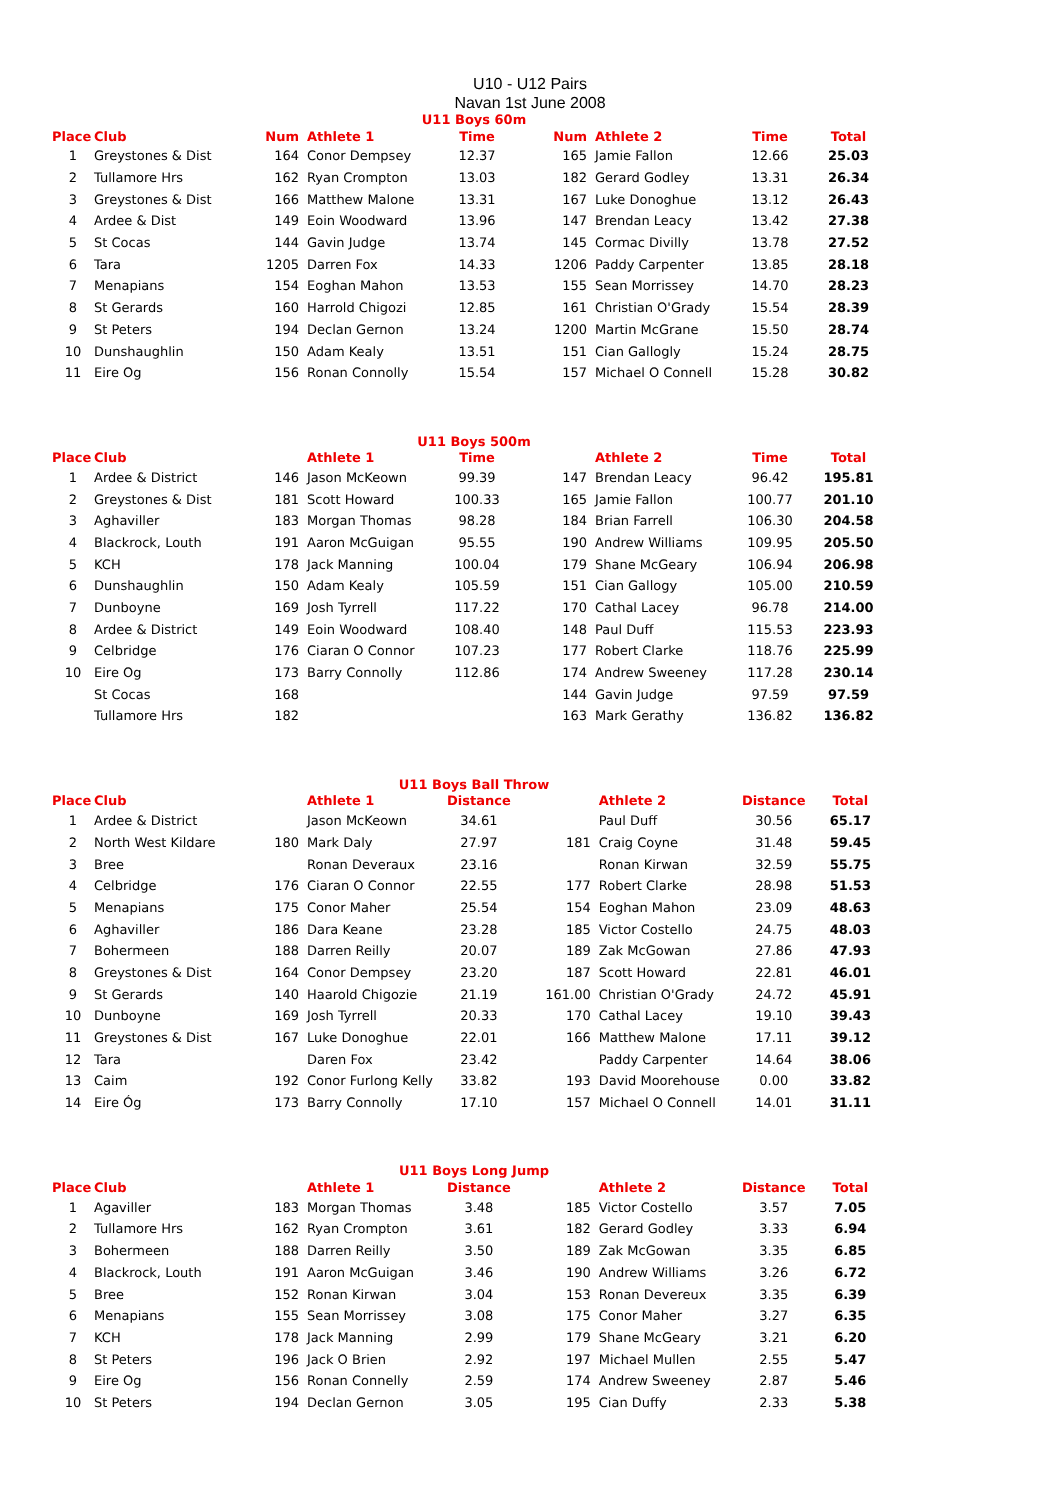U10 - U12 Pairs
Navan 1st June 2008
U11 Boys 60m
| Place | Club | Num | Athlete 1 | Time | Num | Athlete 2 | Time | Total |
| --- | --- | --- | --- | --- | --- | --- | --- | --- |
| 1 | Greystones & Dist | 164 | Conor Dempsey | 12.37 | 165 | Jamie Fallon | 12.66 | 25.03 |
| 2 | Tullamore Hrs | 162 | Ryan Crompton | 13.03 | 182 | Gerard Godley | 13.31 | 26.34 |
| 3 | Greystones & Dist | 166 | Matthew Malone | 13.31 | 167 | Luke Donoghue | 13.12 | 26.43 |
| 4 | Ardee & Dist | 149 | Eoin Woodward | 13.96 | 147 | Brendan Leacy | 13.42 | 27.38 |
| 5 | St Cocas | 144 | Gavin Judge | 13.74 | 145 | Cormac Divilly | 13.78 | 27.52 |
| 6 | Tara | 1205 | Darren Fox | 14.33 | 1206 | Paddy Carpenter | 13.85 | 28.18 |
| 7 | Menapians | 154 | Eoghan Mahon | 13.53 | 155 | Sean Morrissey | 14.70 | 28.23 |
| 8 | St Gerards | 160 | Harrold Chigozi | 12.85 | 161 | Christian O'Grady | 15.54 | 28.39 |
| 9 | St Peters | 194 | Declan Gernon | 13.24 | 1200 | Martin McGrane | 15.50 | 28.74 |
| 10 | Dunshaughlin | 150 | Adam Kealy | 13.51 | 151 | Cian Gallogly | 15.24 | 28.75 |
| 11 | Eire Og | 156 | Ronan Connolly | 15.54 | 157 | Michael O Connell | 15.28 | 30.82 |
U11 Boys 500m
| Place | Club | | Athlete 1 | Time | | Athlete 2 | Time | Total |
| --- | --- | --- | --- | --- | --- | --- | --- | --- |
| 1 | Ardee & District | 146 | Jason McKeown | 99.39 | 147 | Brendan Leacy | 96.42 | 195.81 |
| 2 | Greystones & Dist | 181 | Scott Howard | 100.33 | 165 | Jamie Fallon | 100.77 | 201.10 |
| 3 | Aghaviller | 183 | Morgan Thomas | 98.28 | 184 | Brian Farrell | 106.30 | 204.58 |
| 4 | Blackrock, Louth | 191 | Aaron McGuigan | 95.55 | 190 | Andrew Williams | 109.95 | 205.50 |
| 5 | KCH | 178 | Jack Manning | 100.04 | 179 | Shane McGeary | 106.94 | 206.98 |
| 6 | Dunshaughlin | 150 | Adam Kealy | 105.59 | 151 | Cian Gallogy | 105.00 | 210.59 |
| 7 | Dunboyne | 169 | Josh Tyrrell | 117.22 | 170 | Cathal Lacey | 96.78 | 214.00 |
| 8 | Ardee & District | 149 | Eoin Woodward | 108.40 | 148 | Paul Duff | 115.53 | 223.93 |
| 9 | Celbridge | 176 | Ciaran O Connor | 107.23 | 177 | Robert Clarke | 118.76 | 225.99 |
| 10 | Eire Og | 173 | Barry Connolly | 112.86 | 174 | Andrew Sweeney | 117.28 | 230.14 |
| | St Cocas | 168 | | | 144 | Gavin Judge | 97.59 | 97.59 |
| | Tullamore Hrs | 182 | | | 163 | Mark Gerathy | 136.82 | 136.82 |
U11 Boys Ball Throw
| Place | Club | | Athlete 1 | Distance | | Athlete 2 | Distance | Total |
| --- | --- | --- | --- | --- | --- | --- | --- | --- |
| 1 | Ardee & District | | Jason McKeown | 34.61 | | Paul Duff | 30.56 | 65.17 |
| 2 | North West Kildare | 180 | Mark Daly | 27.97 | 181 | Craig Coyne | 31.48 | 59.45 |
| 3 | Bree | | Ronan Deveraux | 23.16 | | Ronan Kirwan | 32.59 | 55.75 |
| 4 | Celbridge | 176 | Ciaran O Connor | 22.55 | 177 | Robert Clarke | 28.98 | 51.53 |
| 5 | Menapians | 175 | Conor Maher | 25.54 | 154 | Eoghan Mahon | 23.09 | 48.63 |
| 6 | Aghaviller | 186 | Dara Keane | 23.28 | 185 | Victor Costello | 24.75 | 48.03 |
| 7 | Bohermeen | 188 | Darren Reilly | 20.07 | 189 | Zak McGowan | 27.86 | 47.93 |
| 8 | Greystones & Dist | 164 | Conor Dempsey | 23.20 | 187 | Scott Howard | 22.81 | 46.01 |
| 9 | St Gerards | 140 | Haarold Chigozie | 21.19 | 161.00 | Christian O'Grady | 24.72 | 45.91 |
| 10 | Dunboyne | 169 | Josh Tyrrell | 20.33 | 170 | Cathal Lacey | 19.10 | 39.43 |
| 11 | Greystones & Dist | 167 | Luke Donoghue | 22.01 | 166 | Matthew Malone | 17.11 | 39.12 |
| 12 | Tara | | Daren Fox | 23.42 | | Paddy Carpenter | 14.64 | 38.06 |
| 13 | Caim | 192 | Conor Furlong Kelly | 33.82 | 193 | David Moorehouse | 0.00 | 33.82 |
| 14 | Eire Óg | 173 | Barry Connolly | 17.10 | 157 | Michael O Connell | 14.01 | 31.11 |
U11 Boys Long Jump
| Place | Club | | Athlete 1 | Distance | | Athlete 2 | Distance | Total |
| --- | --- | --- | --- | --- | --- | --- | --- | --- |
| 1 | Agaviller | 183 | Morgan Thomas | 3.48 | 185 | Victor Costello | 3.57 | 7.05 |
| 2 | Tullamore Hrs | 162 | Ryan Crompton | 3.61 | 182 | Gerard Godley | 3.33 | 6.94 |
| 3 | Bohermeen | 188 | Darren Reilly | 3.50 | 189 | Zak McGowan | 3.35 | 6.85 |
| 4 | Blackrock, Louth | 191 | Aaron McGuigan | 3.46 | 190 | Andrew Williams | 3.26 | 6.72 |
| 5 | Bree | 152 | Ronan Kirwan | 3.04 | 153 | Ronan Devereux | 3.35 | 6.39 |
| 6 | Menapians | 155 | Sean Morrissey | 3.08 | 175 | Conor Maher | 3.27 | 6.35 |
| 7 | KCH | 178 | Jack Manning | 2.99 | 179 | Shane McGeary | 3.21 | 6.20 |
| 8 | St Peters | 196 | Jack O Brien | 2.92 | 197 | Michael Mullen | 2.55 | 5.47 |
| 9 | Eire Og | 156 | Ronan Connelly | 2.59 | 174 | Andrew Sweeney | 2.87 | 5.46 |
| 10 | St Peters | 194 | Declan Gernon | 3.05 | 195 | Cian Duffy | 2.33 | 5.38 |